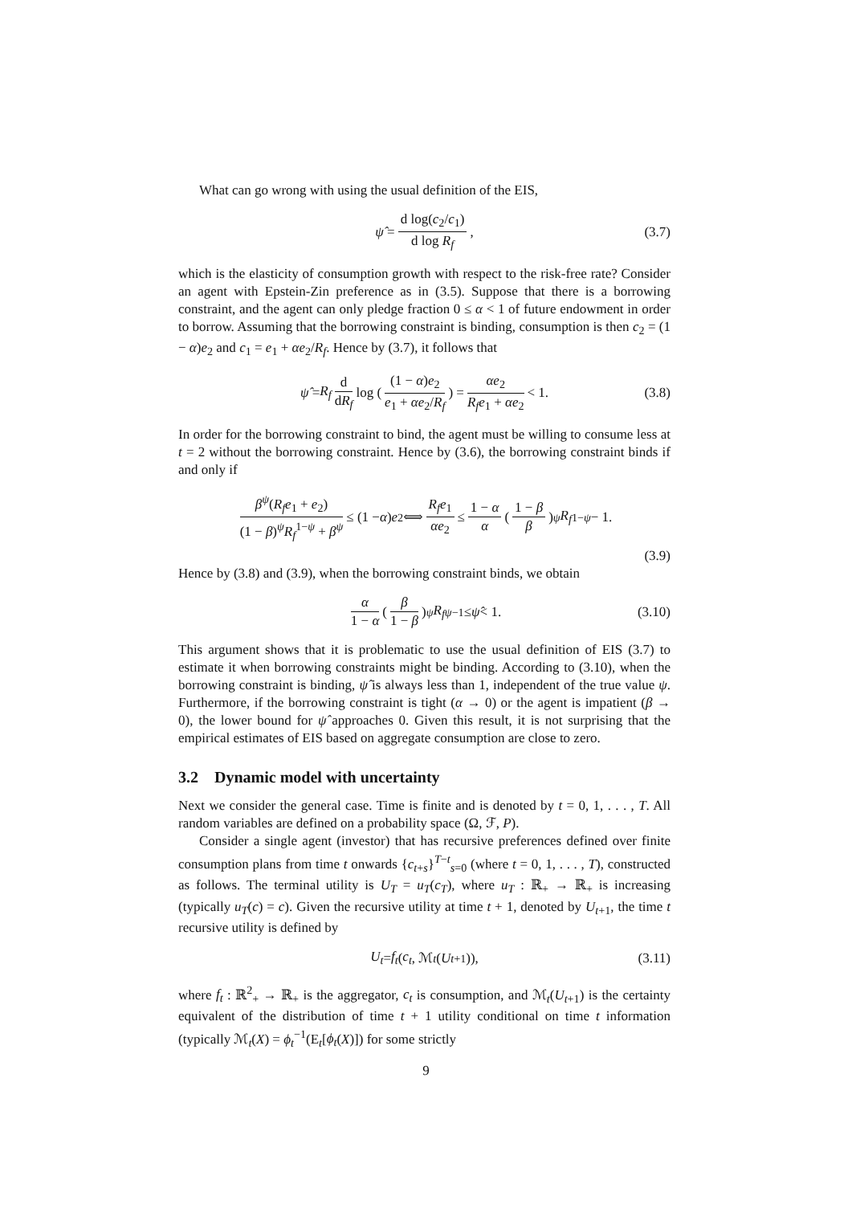What can go wrong with using the usual definition of the EIS,
ψ̂ = d log(c<sub>2</sub>/c<sub>1</sub>) d log R<sub>f</sub>, (3.7)
which is the elasticity of consumption growth with respect to the risk-free rate? Consider an agent with Epstein-Zin preference as in (3.5). Suppose that there is a borrowing constraint, and the agent can only pledge fraction 0 ≤ α < 1 of future endowment in order to borrow. Assuming that the borrowing constraint is binding, consumption is then c<sub>2</sub> = (1 − α)e<sub>2</sub> and c<sub>1</sub> = e<sub>1</sub> + αe<sub>2</sub>/R<sub>f</sub>. Hence by (3.7), it follows that
ψ̂ = R<sub>f</sub> d dR<sub>f</sub> log ( (1 − α)e<sub>2</sub> e<sub>1</sub> + αe<sub>2</sub>/R<sub>f</sub> ) = αe<sub>2</sub> R<sub>f</sub>e<sub>1</sub> + αe<sub>2</sub> < 1. (3.8)
In order for the borrowing constraint to bind, the agent must be willing to consume less at t = 2 without the borrowing constraint. Hence by (3.6), the borrowing constraint binds if and only if
β<sup>ψ</sup>(R<sub>f</sub>e<sub>1</sub> + e<sub>2</sub>) (1 − β)<sup>ψ</sup>R<sub>f</sub><sup>1−ψ</sup> + β<sup>ψ</sup> ≤ (1 − α) e<sub>2</sub> ⟺ R<sub>f</sub>e<sub>1</sub> αe<sub>2</sub> ≤ 1 − α α ( 1 − β β )<sup>ψ</sup> R<sub>f</sub><sup>1−ψ</sup> − 1.
(3.9)
Hence by (3.8) and (3.9), when the borrowing constraint binds, we obtain
α 1 − α ( β 1 − β )<sup>ψ</sup> R<sub>f</sub><sup>ψ−1</sup> ≤ ψ̂ < 1. (3.10)
This argument shows that it is problematic to use the usual definition of EIS (3.7) to estimate it when borrowing constraints might be binding. According to (3.10), when the borrowing constraint is binding, ψ̂ is always less than 1, independent of the true value ψ. Furthermore, if the borrowing constraint is tight (α → 0) or the agent is impatient (β → 0), the lower bound for ψ̂ approaches 0. Given this result, it is not surprising that the empirical estimates of EIS based on aggregate consumption are close to zero.
3.2 Dynamic model with uncertainty
Next we consider the general case. Time is finite and is denoted by t = 0, 1, . . . , T. All random variables are defined on a probability space (Ω, ℱ, P).
Consider a single agent (investor) that has recursive preferences defined over finite consumption plans from time t onwards {c<sub>t+s</sub>}<sup>T−t</sup><sub>s=0</sub> (where t = 0, 1, . . . , T), constructed as follows. The terminal utility is U<sub>T</sub> = u<sub>T</sub>(c<sub>T</sub>), where u<sub>T</sub> : ℝ<sub>+</sub> → ℝ<sub>+</sub> is increasing (typically u<sub>T</sub>(c) = c). Given the recursive utility at time t + 1, denoted by U<sub>t+1</sub>, the time t recursive utility is defined by
U<sub>t</sub> = f<sub>t</sub> (c<sub>t</sub>, ℳ<sub>t</sub> (U<sub>t+1</sub>)), (3.11)
where f<sub>t</sub> : ℝ<sup>2</sup><sub>+</sub> → ℝ<sub>+</sub> is the aggregator, c<sub>t</sub> is consumption, and ℳ<sub>t</sub>(U<sub>t+1</sub>) is the certainty equivalent of the distribution of time t + 1 utility conditional on time t information (typically ℳ<sub>t</sub>(X) = ϕ<sub>t</sub><sup>−1</sup>(E<sub>t</sub>[ϕ<sub>t</sub>(X)]) for some strictly
9